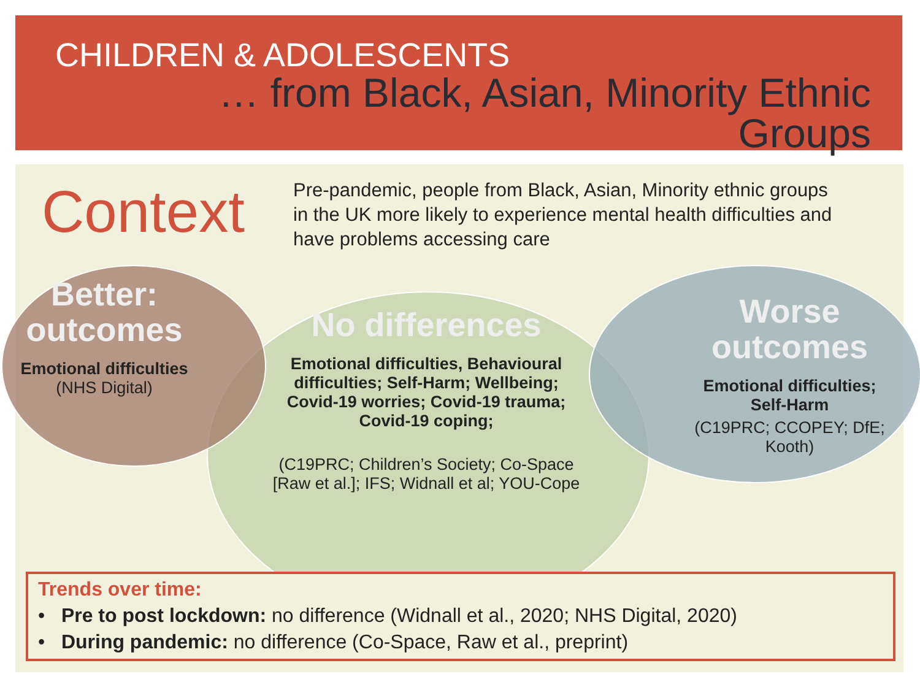CHILDREN & ADOLESCENTS
… from Black, Asian, Minority Ethnic Groups
Context
Pre-pandemic, people from Black, Asian, Minority ethnic groups in the UK more likely to experience mental health difficulties and have problems accessing care
Better: outcomes
Emotional difficulties
(NHS Digital)
No differences
Emotional difficulties, Behavioural difficulties; Self-Harm; Wellbeing; Covid-19 worries; Covid-19 trauma; Covid-19 coping;
(C19PRC; Children’s Society; Co-Space [Raw et al.]; IFS; Widnall et al; YOU-Cope
Worse outcomes
Emotional difficulties; Self-Harm
(C19PRC; CCOPEY; DfE; Kooth)
Trends over time:
• Pre to post lockdown: no difference (Widnall et al., 2020; NHS Digital, 2020)
• During pandemic: no difference (Co-Space, Raw et al., preprint)